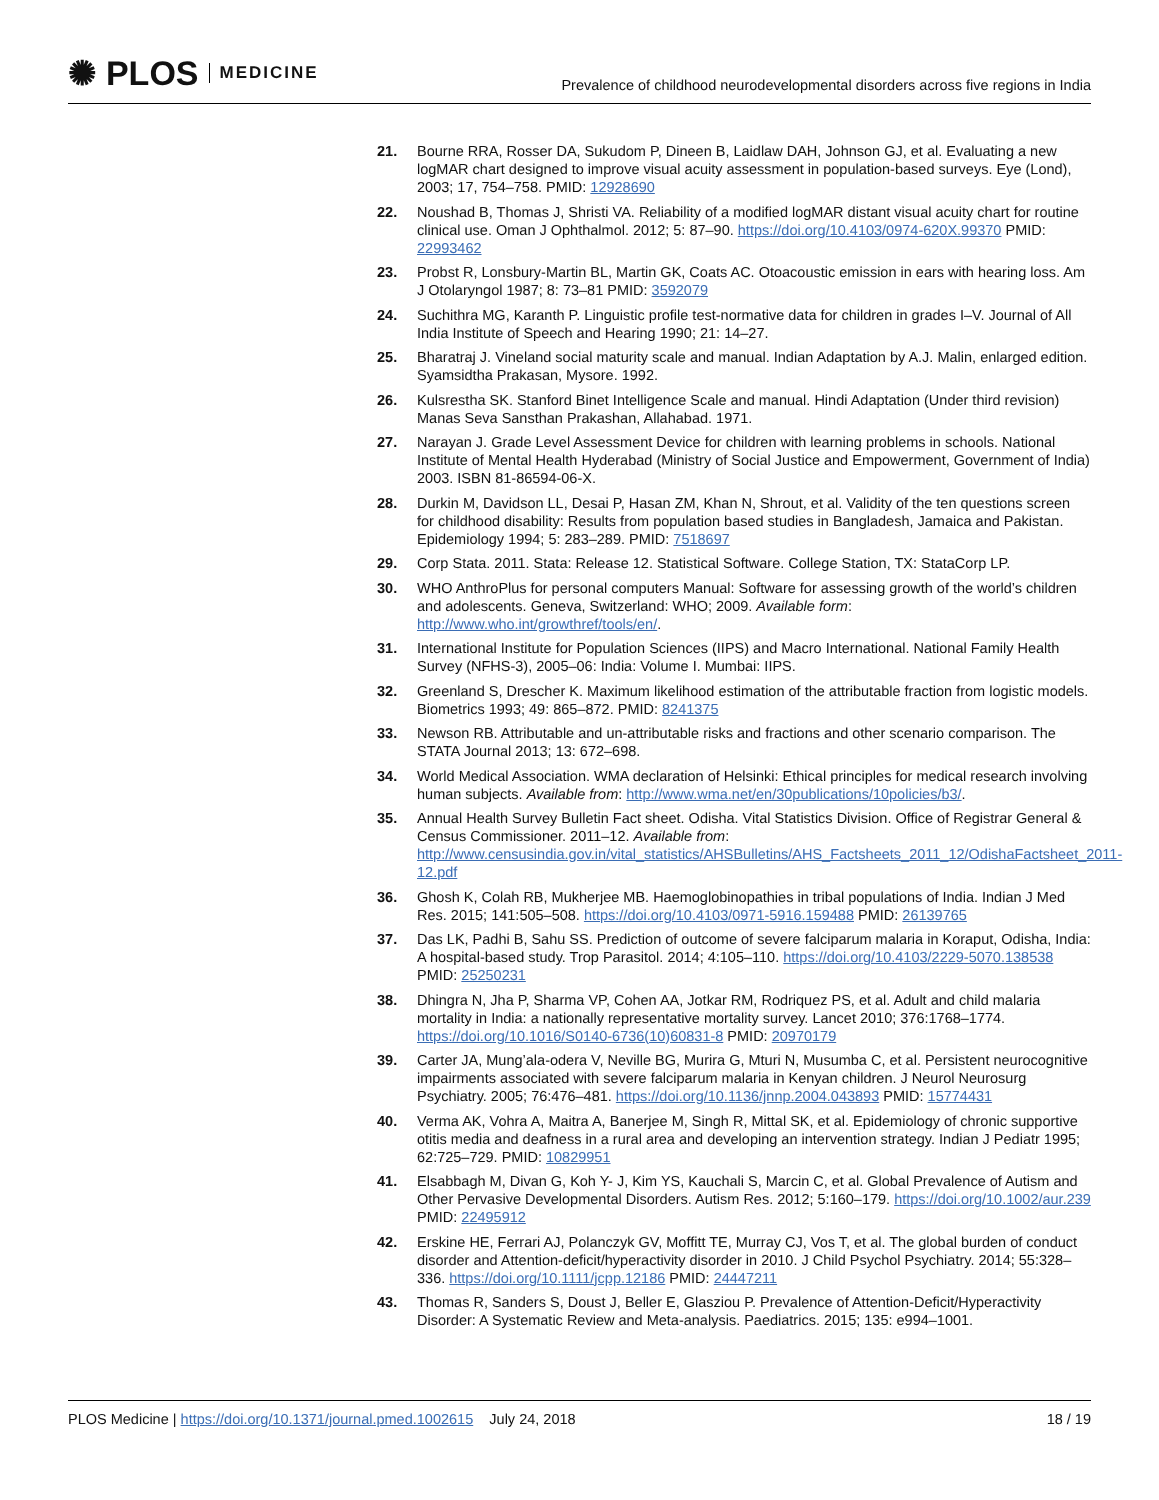✺ PLOS MEDICINE
Prevalence of childhood neurodevelopmental disorders across five regions in India
21. Bourne RRA, Rosser DA, Sukudom P, Dineen B, Laidlaw DAH, Johnson GJ, et al. Evaluating a new logMAR chart designed to improve visual acuity assessment in population-based surveys. Eye (Lond), 2003; 17, 754–758. PMID: 12928690
22. Noushad B, Thomas J, Shristi VA. Reliability of a modified logMAR distant visual acuity chart for routine clinical use. Oman J Ophthalmol. 2012; 5: 87–90. https://doi.org/10.4103/0974-620X.99370 PMID: 22993462
23. Probst R, Lonsbury-Martin BL, Martin GK, Coats AC. Otoacoustic emission in ears with hearing loss. Am J Otolaryngol 1987; 8: 73–81 PMID: 3592079
24. Suchithra MG, Karanth P. Linguistic profile test-normative data for children in grades I–V. Journal of All India Institute of Speech and Hearing 1990; 21: 14–27.
25. Bharatraj J. Vineland social maturity scale and manual. Indian Adaptation by A.J. Malin, enlarged edition. Syamsidtha Prakasan, Mysore. 1992.
26. Kulsrestha SK. Stanford Binet Intelligence Scale and manual. Hindi Adaptation (Under third revision) Manas Seva Sansthan Prakashan, Allahabad. 1971.
27. Narayan J. Grade Level Assessment Device for children with learning problems in schools. National Institute of Mental Health Hyderabad (Ministry of Social Justice and Empowerment, Government of India) 2003. ISBN 81-86594-06-X.
28. Durkin M, Davidson LL, Desai P, Hasan ZM, Khan N, Shrout, et al. Validity of the ten questions screen for childhood disability: Results from population based studies in Bangladesh, Jamaica and Pakistan. Epidemiology 1994; 5: 283–289. PMID: 7518697
29. Corp Stata. 2011. Stata: Release 12. Statistical Software. College Station, TX: StataCorp LP.
30. WHO AnthroPlus for personal computers Manual: Software for assessing growth of the world’s children and adolescents. Geneva, Switzerland: WHO; 2009. Available form: http://www.who.int/growthref/tools/en/.
31. International Institute for Population Sciences (IIPS) and Macro International. National Family Health Survey (NFHS-3), 2005–06: India: Volume I. Mumbai: IIPS.
32. Greenland S, Drescher K. Maximum likelihood estimation of the attributable fraction from logistic models. Biometrics 1993; 49: 865–872. PMID: 8241375
33. Newson RB. Attributable and un-attributable risks and fractions and other scenario comparison. The STATA Journal 2013; 13: 672–698.
34. World Medical Association. WMA declaration of Helsinki: Ethical principles for medical research involving human subjects. Available from: http://www.wma.net/en/30publications/10policies/b3/.
35. Annual Health Survey Bulletin Fact sheet. Odisha. Vital Statistics Division. Office of Registrar General & Census Commissioner. 2011–12. Available from: http://www.censusindia.gov.in/vital_statistics/AHSBulletins/AHS_Factsheets_2011_12/OdishaFactsheet_2011-12.pdf
36. Ghosh K, Colah RB, Mukherjee MB. Haemoglobinopathies in tribal populations of India. Indian J Med Res. 2015; 141:505–508. https://doi.org/10.4103/0971-5916.159488 PMID: 26139765
37. Das LK, Padhi B, Sahu SS. Prediction of outcome of severe falciparum malaria in Koraput, Odisha, India: A hospital-based study. Trop Parasitol. 2014; 4:105–110. https://doi.org/10.4103/2229-5070.138538 PMID: 25250231
38. Dhingra N, Jha P, Sharma VP, Cohen AA, Jotkar RM, Rodriquez PS, et al. Adult and child malaria mortality in India: a nationally representative mortality survey. Lancet 2010; 376:1768–1774. https://doi.org/10.1016/S0140-6736(10)60831-8 PMID: 20970179
39. Carter JA, Mung’ala-odera V, Neville BG, Murira G, Mturi N, Musumba C, et al. Persistent neurocognitive impairments associated with severe falciparum malaria in Kenyan children. J Neurol Neurosurg Psychiatry. 2005; 76:476–481. https://doi.org/10.1136/jnnp.2004.043893 PMID: 15774431
40. Verma AK, Vohra A, Maitra A, Banerjee M, Singh R, Mittal SK, et al. Epidemiology of chronic supportive otitis media and deafness in a rural area and developing an intervention strategy. Indian J Pediatr 1995; 62:725–729. PMID: 10829951
41. Elsabbagh M, Divan G, Koh Y- J, Kim YS, Kauchali S, Marcin C, et al. Global Prevalence of Autism and Other Pervasive Developmental Disorders. Autism Res. 2012; 5:160–179. https://doi.org/10.1002/aur.239 PMID: 22495912
42. Erskine HE, Ferrari AJ, Polanczyk GV, Moffitt TE, Murray CJ, Vos T, et al. The global burden of conduct disorder and Attention-deficit/hyperactivity disorder in 2010. J Child Psychol Psychiatry. 2014; 55:328–336. https://doi.org/10.1111/jcpp.12186 PMID: 24447211
43. Thomas R, Sanders S, Doust J, Beller E, Glasziou P. Prevalence of Attention-Deficit/Hyperactivity Disorder: A Systematic Review and Meta-analysis. Paediatrics. 2015; 135: e994–1001.
PLOS Medicine | https://doi.org/10.1371/journal.pmed.1002615 July 24, 2018 18 / 19